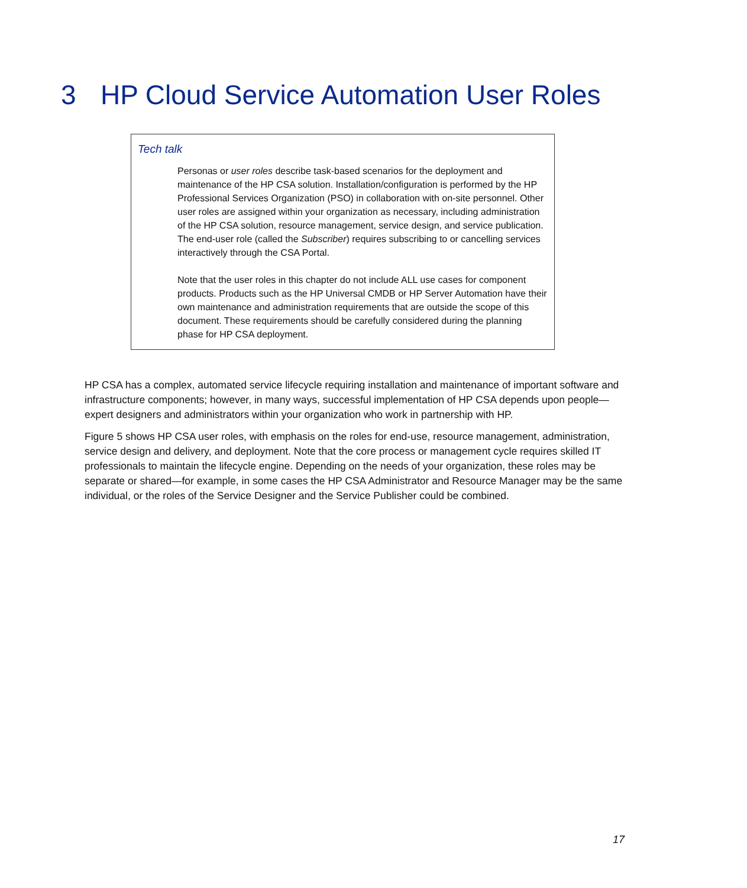3 HP Cloud Service Automation User Roles
Tech talk
Personas or user roles describe task-based scenarios for the deployment and maintenance of the HP CSA solution. Installation/configuration is performed by the HP Professional Services Organization (PSO) in collaboration with on-site personnel. Other user roles are assigned within your organization as necessary, including administration of the HP CSA solution, resource management, service design, and service publication. The end-user role (called the Subscriber) requires subscribing to or cancelling services interactively through the CSA Portal.
Note that the user roles in this chapter do not include ALL use cases for component products. Products such as the HP Universal CMDB or HP Server Automation have their own maintenance and administration requirements that are outside the scope of this document. These requirements should be carefully considered during the planning phase for HP CSA deployment.
HP CSA has a complex, automated service lifecycle requiring installation and maintenance of important software and infrastructure components; however, in many ways, successful implementation of HP CSA depends upon people—expert designers and administrators within your organization who work in partnership with HP.
Figure 5 shows HP CSA user roles, with emphasis on the roles for end-use, resource management, administration, service design and delivery, and deployment. Note that the core process or management cycle requires skilled IT professionals to maintain the lifecycle engine. Depending on the needs of your organization, these roles may be separate or shared—for example, in some cases the HP CSA Administrator and Resource Manager may be the same individual, or the roles of the Service Designer and the Service Publisher could be combined.
17